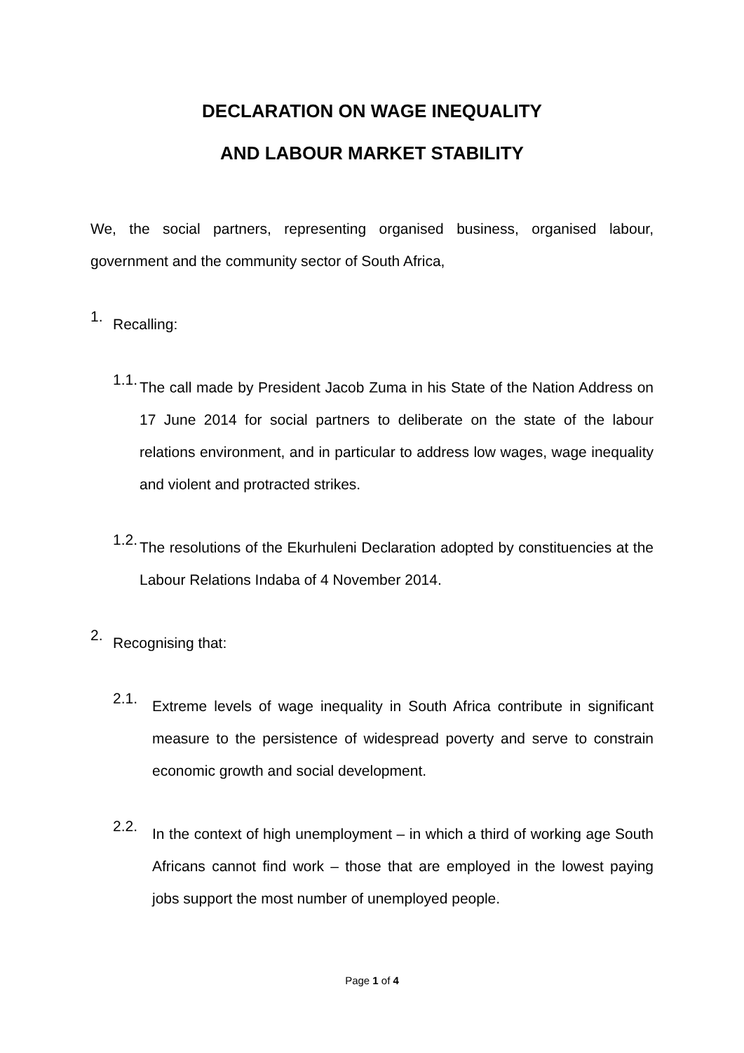DECLARATION ON WAGE INEQUALITY
AND LABOUR MARKET STABILITY
We, the social partners, representing organised business, organised labour, government and the community sector of South Africa,
1.
Recalling:
1.1.
The call made by President Jacob Zuma in his State of the Nation Address on 17 June 2014 for social partners to deliberate on the state of the labour relations environment, and in particular to address low wages, wage inequality and violent and protracted strikes.
1.2.
The resolutions of the Ekurhuleni Declaration adopted by constituencies at the Labour Relations Indaba of 4 November 2014.
2.
Recognising that:
2.1.
Extreme levels of wage inequality in South Africa contribute in significant measure to the persistence of widespread poverty and serve to constrain economic growth and social development.
2.2.
In the context of high unemployment – in which a third of working age South Africans cannot find work – those that are employed in the lowest paying jobs support the most number of unemployed people.
Page 1 of 4